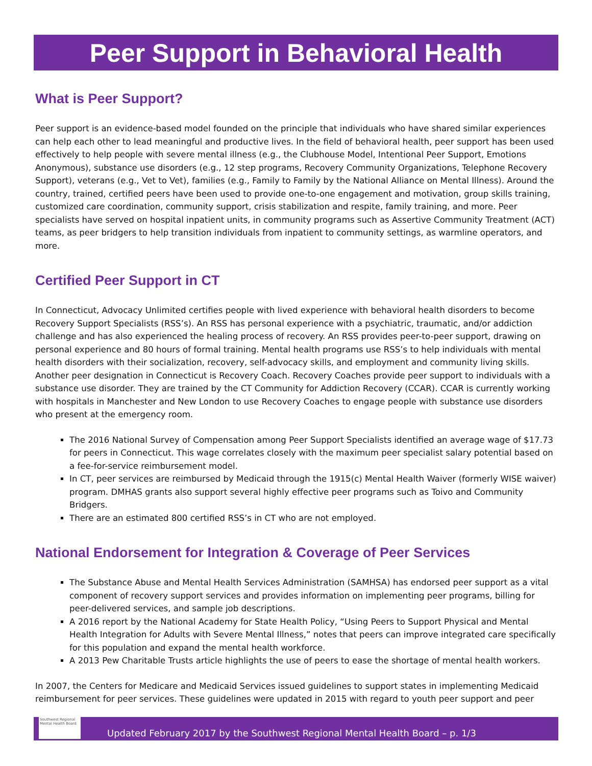Peer Support in Behavioral Health
What is Peer Support?
Peer support is an evidence-based model founded on the principle that individuals who have shared similar experiences can help each other to lead meaningful and productive lives. In the field of behavioral health, peer support has been used effectively to help people with severe mental illness (e.g., the Clubhouse Model, Intentional Peer Support, Emotions Anonymous), substance use disorders (e.g., 12 step programs, Recovery Community Organizations, Telephone Recovery Support), veterans (e.g., Vet to Vet), families (e.g., Family to Family by the National Alliance on Mental Illness). Around the country, trained, certified peers have been used to provide one-to-one engagement and motivation, group skills training, customized care coordination, community support, crisis stabilization and respite, family training, and more. Peer specialists have served on hospital inpatient units, in community programs such as Assertive Community Treatment (ACT) teams, as peer bridgers to help transition individuals from inpatient to community settings, as warmline operators, and more.
Certified Peer Support in CT
In Connecticut, Advocacy Unlimited certifies people with lived experience with behavioral health disorders to become Recovery Support Specialists (RSS’s). An RSS has personal experience with a psychiatric, traumatic, and/or addiction challenge and has also experienced the healing process of recovery. An RSS provides peer-to-peer support, drawing on personal experience and 80 hours of formal training. Mental health programs use RSS’s to help individuals with mental health disorders with their socialization, recovery, self-advocacy skills, and employment and community living skills. Another peer designation in Connecticut is Recovery Coach. Recovery Coaches provide peer support to individuals with a substance use disorder. They are trained by the CT Community for Addiction Recovery (CCAR). CCAR is currently working with hospitals in Manchester and New London to use Recovery Coaches to engage people with substance use disorders who present at the emergency room.
The 2016 National Survey of Compensation among Peer Support Specialists identified an average wage of $17.73 for peers in Connecticut. This wage correlates closely with the maximum peer specialist salary potential based on a fee-for-service reimbursement model.
In CT, peer services are reimbursed by Medicaid through the 1915(c) Mental Health Waiver (formerly WISE waiver) program. DMHAS grants also support several highly effective peer programs such as Toivo and Community Bridgers.
There are an estimated 800 certified RSS’s in CT who are not employed.
National Endorsement for Integration & Coverage of Peer Services
The Substance Abuse and Mental Health Services Administration (SAMHSA) has endorsed peer support as a vital component of recovery support services and provides information on implementing peer programs, billing for peer-delivered services, and sample job descriptions.
A 2016 report by the National Academy for State Health Policy, “Using Peers to Support Physical and Mental Health Integration for Adults with Severe Mental Illness,” notes that peers can improve integrated care specifically for this population and expand the mental health workforce.
A 2013 Pew Charitable Trusts article highlights the use of peers to ease the shortage of mental health workers.
In 2007, the Centers for Medicare and Medicaid Services issued guidelines to support states in implementing Medicaid reimbursement for peer services. These guidelines were updated in 2015 with regard to youth peer support and peer
Southwest Regional Mental Health Board
Updated February 2017 by the Southwest Regional Mental Health Board – p. 1/3